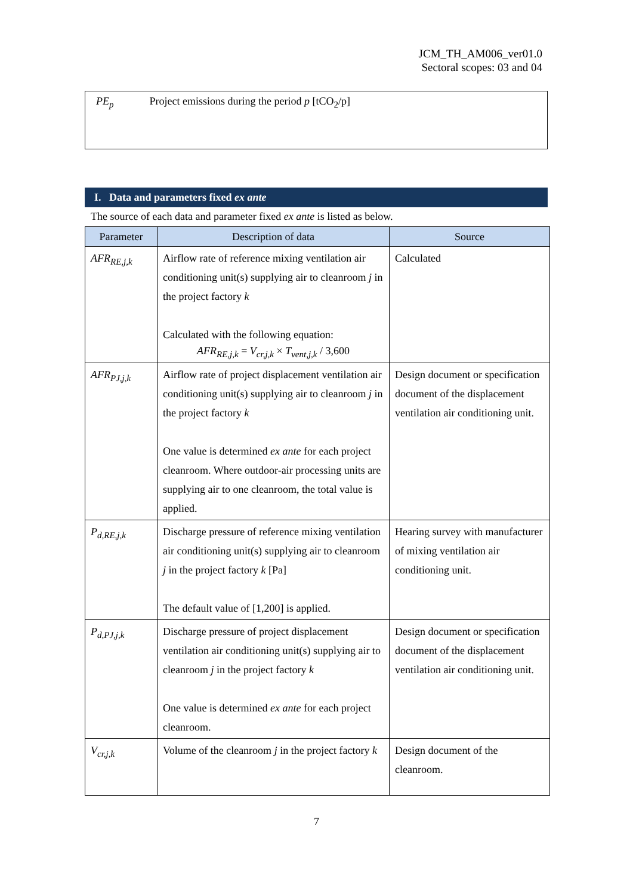JCM_TH_AM006_ver01.0
Sectoral scopes: 03 and 04
PE<sub>p</sub> Project emissions during the period p [tCO<sub>2</sub>/p]
I. Data and parameters fixed ex ante
The source of each data and parameter fixed ex ante is listed as below.
| Parameter | Description of data | Source |
| --- | --- | --- |
| AFR<sub>RE,j,k</sub> | Airflow rate of reference mixing ventilation air conditioning unit(s) supplying air to cleanroom j in the project factory k Calculated with the following equation: AFR<sub>RE,j,k</sub> = V<sub>cr,j,k</sub> × T<sub>vent,j,k</sub> / 3,600 | Calculated |
| AFR<sub>PJ,j,k</sub> | Airflow rate of project displacement ventilation air conditioning unit(s) supplying air to cleanroom j in the project factory k One value is determined ex ante for each project cleanroom. Where outdoor-air processing units are supplying air to one cleanroom, the total value is applied. | Design document or specification document of the displacement ventilation air conditioning unit. |
| P<sub>d,RE,j,k</sub> | Discharge pressure of reference mixing ventilation air conditioning unit(s) supplying air to cleanroom j in the project factory k [Pa] The default value of [1,200] is applied. | Hearing survey with manufacturer of mixing ventilation air conditioning unit. |
| P<sub>d,PJ,j,k</sub> | Discharge pressure of project displacement ventilation air conditioning unit(s) supplying air to cleanroom j in the project factory k One value is determined ex ante for each project cleanroom. | Design document or specification document of the displacement ventilation air conditioning unit. |
| V<sub>cr,j,k</sub> | Volume of the cleanroom j in the project factory k | Design document of the cleanroom. |
7